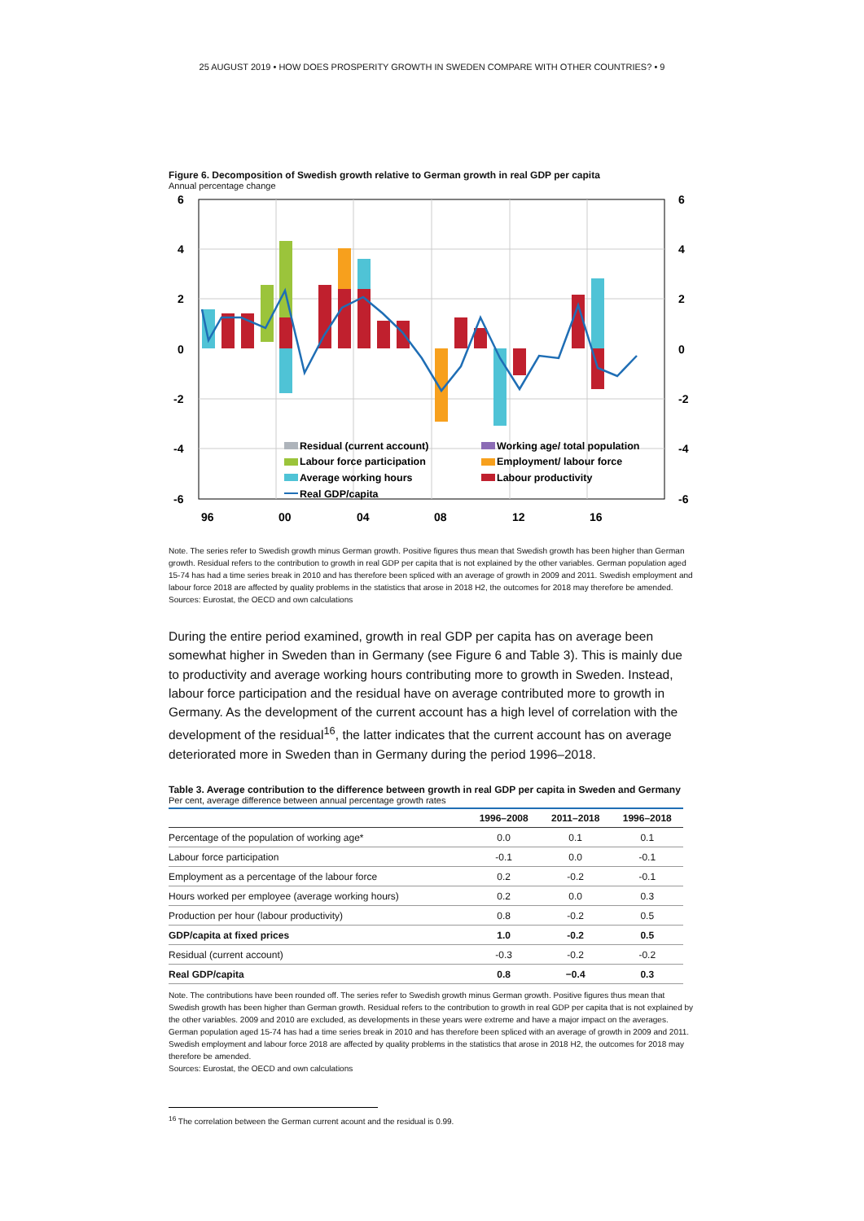25 AUGUST 2019 • HOW DOES PROSPERITY GROWTH IN SWEDEN COMPARE WITH OTHER COUNTRIES? • 9
Figure 6. Decomposition of Swedish growth relative to German growth in real GDP per capita
Annual percentage change
6
4
2
0
-2
-4
-6
6
4
2
0
-2
-4
-6
96
00
04
08
12
16
Residual (current account)
Labour force participation
Average working hours
Real GDP/capita
Working age/ total population
Employment/ labour force
Labour productivity
Note. The series refer to Swedish growth minus German growth. Positive figures thus mean that Swedish growth has been higher than German growth. Residual refers to the contribution to growth in real GDP per capita that is not explained by the other variables. German population aged 15-74 has had a time series break in 2010 and has therefore been spliced with an average of growth in 2009 and 2011. Swedish employment and labour force 2018 are affected by quality problems in the statistics that arose in 2018 H2, the outcomes for 2018 may therefore be amended.
Sources: Eurostat, the OECD and own calculations
During the entire period examined, growth in real GDP per capita has on average been somewhat higher in Sweden than in Germany (see Figure 6 and Table 3). This is mainly due to productivity and average working hours contributing more to growth in Sweden. Instead, labour force participation and the residual have on average contributed more to growth in Germany. As the development of the current account has a high level of correlation with the development of the residual<sup>16</sup>, the latter indicates that the current account has on average deteriorated more in Sweden than in Germany during the period 1996–2018.
Table 3. Average contribution to the difference between growth in real GDP per capita in Sweden and Germany
Per cent, average difference between annual percentage growth rates
| | 1996–2008 | 2011–2018 | 1996–2018 |
| --- | --- | --- | --- |
| Percentage of the population of working age* | 0.0 | 0.1 | 0.1 |
| Labour force participation | -0.1 | 0.0 | -0.1 |
| Employment as a percentage of the labour force | 0.2 | -0.2 | -0.1 |
| Hours worked per employee (average working hours) | 0.2 | 0.0 | 0.3 |
| Production per hour (labour productivity) | 0.8 | -0.2 | 0.5 |
| GDP/capita at fixed prices | 1.0 | -0.2 | 0.5 |
| Residual (current account) | -0.3 | -0.2 | -0.2 |
| Real GDP/capita | 0.8 | −0.4 | 0.3 |
Note. The contributions have been rounded off. The series refer to Swedish growth minus German growth. Positive figures thus mean that Swedish growth has been higher than German growth. Residual refers to the contribution to growth in real GDP per capita that is not explained by the other variables. 2009 and 2010 are excluded, as developments in these years were extreme and have a major impact on the averages. German population aged 15-74 has had a time series break in 2010 and has therefore been spliced with an average of growth in 2009 and 2011. Swedish employment and labour force 2018 are affected by quality problems in the statistics that arose in 2018 H2, the outcomes for 2018 may therefore be amended.
Sources: Eurostat, the OECD and own calculations
<sup>16</sup> The correlation between the German current acount and the residual is 0.99.